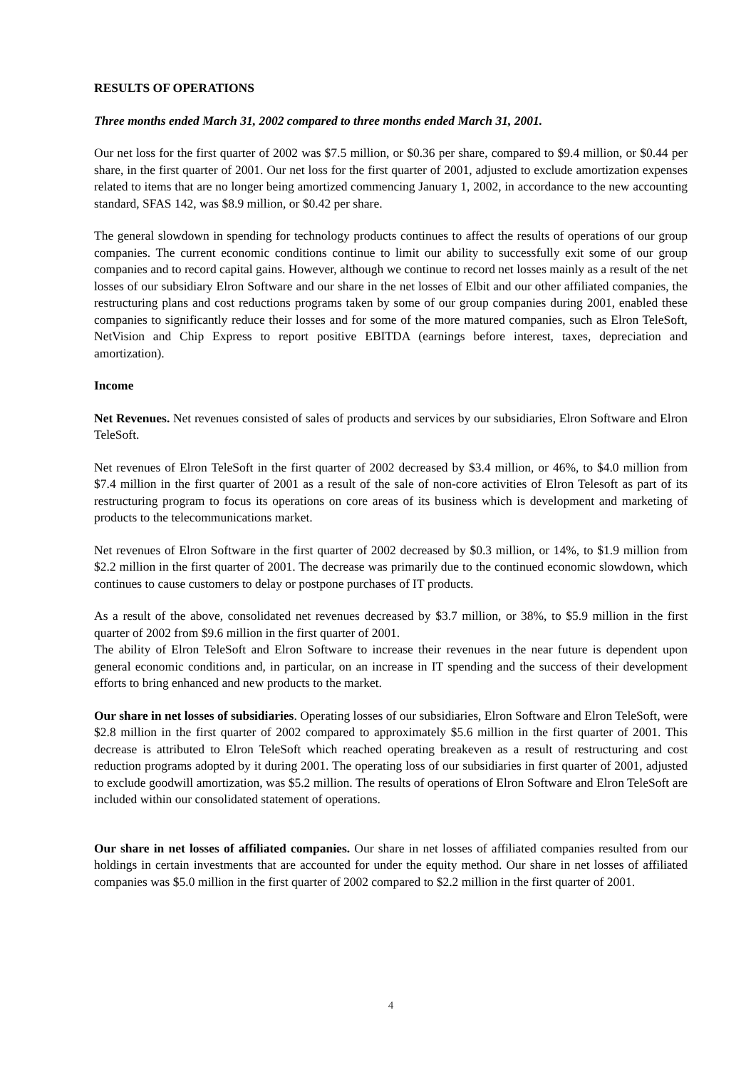RESULTS OF OPERATIONS
Three months ended March 31, 2002 compared to three months ended March 31, 2001.
Our net loss for the first quarter of 2002 was $7.5 million, or $0.36 per share, compared to $9.4 million, or $0.44 per share, in the first quarter of 2001. Our net loss for the first quarter of 2001, adjusted to exclude amortization expenses related to items that are no longer being amortized commencing January 1, 2002, in accordance to the new accounting standard, SFAS 142, was $8.9 million, or $0.42 per share.
The general slowdown in spending for technology products continues to affect the results of operations of our group companies. The current economic conditions continue to limit our ability to successfully exit some of our group companies and to record capital gains. However, although we continue to record net losses mainly as a result of the net losses of our subsidiary Elron Software and our share in the net losses of Elbit and our other affiliated companies, the restructuring plans and cost reductions programs taken by some of our group companies during 2001, enabled these companies to significantly reduce their losses and for some of the more matured companies, such as Elron TeleSoft, NetVision and Chip Express to report positive EBITDA (earnings before interest, taxes, depreciation and amortization).
Income
Net Revenues. Net revenues consisted of sales of products and services by our subsidiaries, Elron Software and Elron TeleSoft.
Net revenues of Elron TeleSoft in the first quarter of 2002 decreased by $3.4 million, or 46%, to $4.0 million from $7.4 million in the first quarter of 2001 as a result of the sale of non-core activities of Elron Telesoft as part of its restructuring program to focus its operations on core areas of its business which is development and marketing of products to the telecommunications market.
Net revenues of Elron Software in the first quarter of 2002 decreased by $0.3 million, or 14%, to $1.9 million from $2.2 million in the first quarter of 2001. The decrease was primarily due to the continued economic slowdown, which continues to cause customers to delay or postpone purchases of IT products.
As a result of the above, consolidated net revenues decreased by $3.7 million, or 38%, to $5.9 million in the first quarter of 2002 from $9.6 million in the first quarter of 2001.
The ability of Elron TeleSoft and Elron Software to increase their revenues in the near future is dependent upon general economic conditions and, in particular, on an increase in IT spending and the success of their development efforts to bring enhanced and new products to the market.
Our share in net losses of subsidiaries. Operating losses of our subsidiaries, Elron Software and Elron TeleSoft, were $2.8 million in the first quarter of 2002 compared to approximately $5.6 million in the first quarter of 2001. This decrease is attributed to Elron TeleSoft which reached operating breakeven as a result of restructuring and cost reduction programs adopted by it during 2001. The operating loss of our subsidiaries in first quarter of 2001, adjusted to exclude goodwill amortization, was $5.2 million. The results of operations of Elron Software and Elron TeleSoft are included within our consolidated statement of operations.
Our share in net losses of affiliated companies. Our share in net losses of affiliated companies resulted from our holdings in certain investments that are accounted for under the equity method. Our share in net losses of affiliated companies was $5.0 million in the first quarter of 2002 compared to $2.2 million in the first quarter of 2001.
4